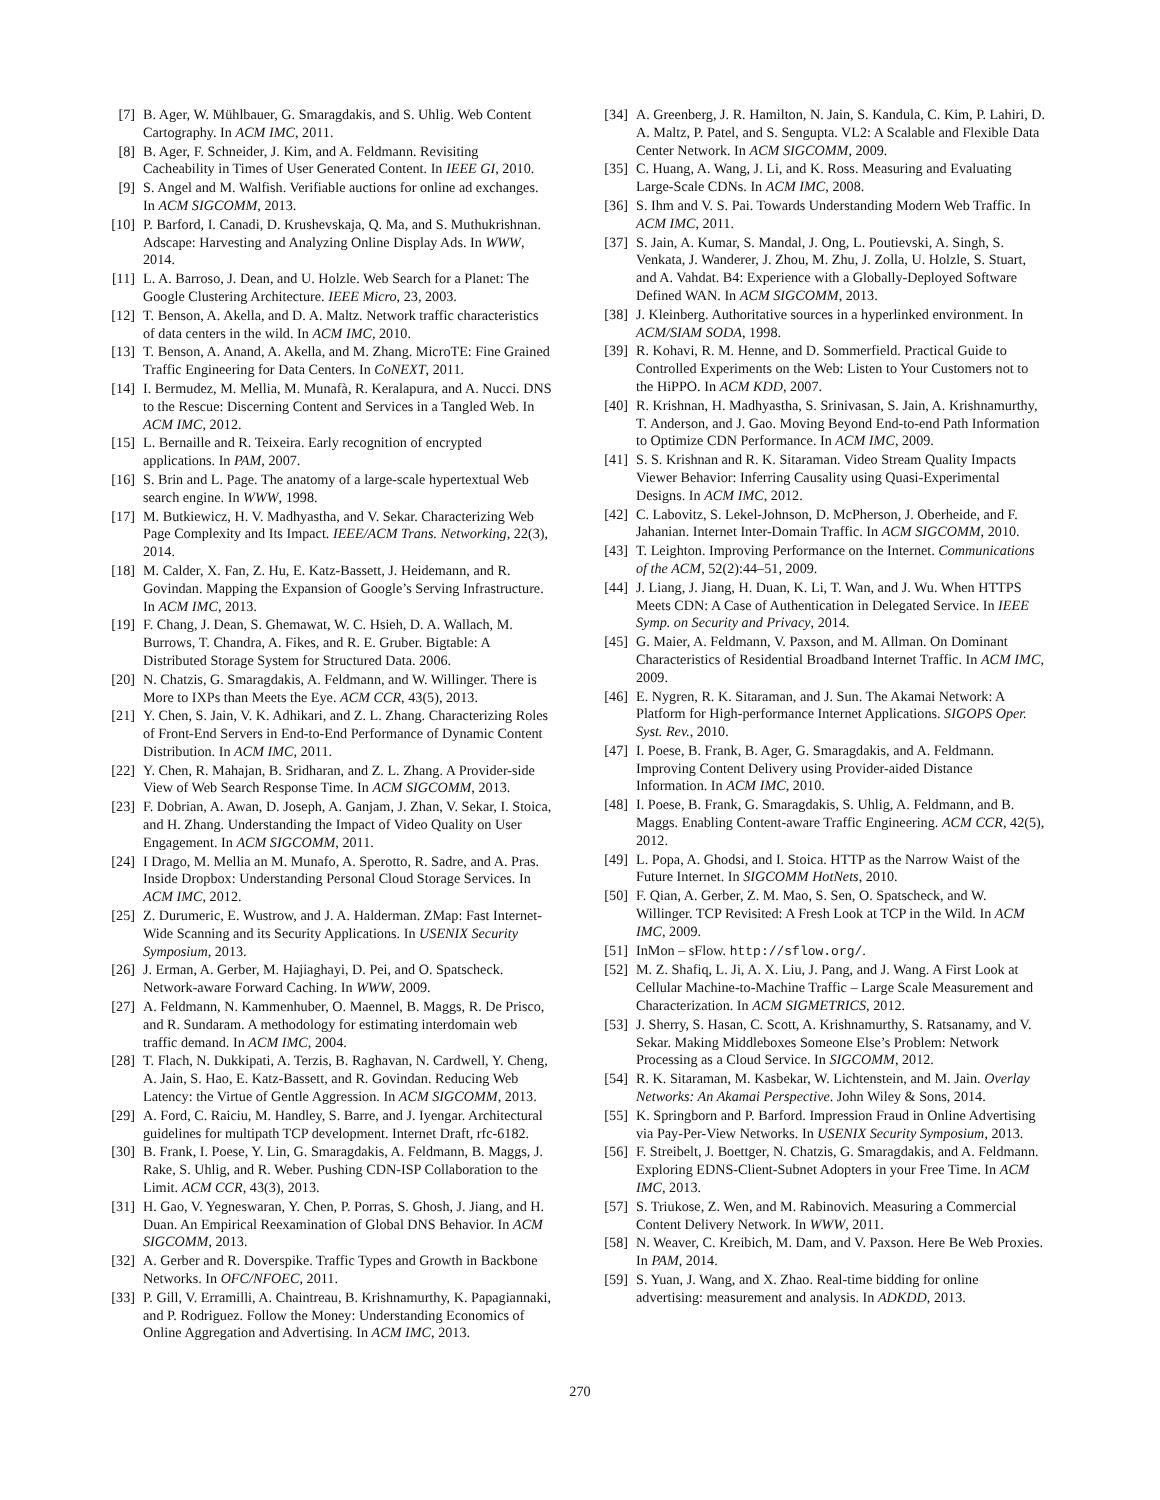[7] B. Ager, W. Mühlbauer, G. Smaragdakis, and S. Uhlig. Web Content Cartography. In ACM IMC, 2011.
[8] B. Ager, F. Schneider, J. Kim, and A. Feldmann. Revisiting Cacheability in Times of User Generated Content. In IEEE GI, 2010.
[9] S. Angel and M. Walfish. Verifiable auctions for online ad exchanges. In ACM SIGCOMM, 2013.
[10] P. Barford, I. Canadi, D. Krushevskaja, Q. Ma, and S. Muthukrishnan. Adscape: Harvesting and Analyzing Online Display Ads. In WWW, 2014.
[11] L. A. Barroso, J. Dean, and U. Holzle. Web Search for a Planet: The Google Clustering Architecture. IEEE Micro, 23, 2003.
[12] T. Benson, A. Akella, and D. A. Maltz. Network traffic characteristics of data centers in the wild. In ACM IMC, 2010.
[13] T. Benson, A. Anand, A. Akella, and M. Zhang. MicroTE: Fine Grained Traffic Engineering for Data Centers. In CoNEXT, 2011.
[14] I. Bermudez, M. Mellia, M. Munafà, R. Keralapura, and A. Nucci. DNS to the Rescue: Discerning Content and Services in a Tangled Web. In ACM IMC, 2012.
[15] L. Bernaille and R. Teixeira. Early recognition of encrypted applications. In PAM, 2007.
[16] S. Brin and L. Page. The anatomy of a large-scale hypertextual Web search engine. In WWW, 1998.
[17] M. Butkiewicz, H. V. Madhyastha, and V. Sekar. Characterizing Web Page Complexity and Its Impact. IEEE/ACM Trans. Networking, 22(3), 2014.
[18] M. Calder, X. Fan, Z. Hu, E. Katz-Bassett, J. Heidemann, and R. Govindan. Mapping the Expansion of Google’s Serving Infrastructure. In ACM IMC, 2013.
[19] F. Chang, J. Dean, S. Ghemawat, W. C. Hsieh, D. A. Wallach, M. Burrows, T. Chandra, A. Fikes, and R. E. Gruber. Bigtable: A Distributed Storage System for Structured Data. 2006.
[20] N. Chatzis, G. Smaragdakis, A. Feldmann, and W. Willinger. There is More to IXPs than Meets the Eye. ACM CCR, 43(5), 2013.
[21] Y. Chen, S. Jain, V. K. Adhikari, and Z. L. Zhang. Characterizing Roles of Front-End Servers in End-to-End Performance of Dynamic Content Distribution. In ACM IMC, 2011.
[22] Y. Chen, R. Mahajan, B. Sridharan, and Z. L. Zhang. A Provider-side View of Web Search Response Time. In ACM SIGCOMM, 2013.
[23] F. Dobrian, A. Awan, D. Joseph, A. Ganjam, J. Zhan, V. Sekar, I. Stoica, and H. Zhang. Understanding the Impact of Video Quality on User Engagement. In ACM SIGCOMM, 2011.
[24] I Drago, M. Mellia an M. Munafo, A. Sperotto, R. Sadre, and A. Pras. Inside Dropbox: Understanding Personal Cloud Storage Services. In ACM IMC, 2012.
[25] Z. Durumeric, E. Wustrow, and J. A. Halderman. ZMap: Fast Internet-Wide Scanning and its Security Applications. In USENIX Security Symposium, 2013.
[26] J. Erman, A. Gerber, M. Hajiaghayi, D. Pei, and O. Spatscheck. Network-aware Forward Caching. In WWW, 2009.
[27] A. Feldmann, N. Kammenhuber, O. Maennel, B. Maggs, R. De Prisco, and R. Sundaram. A methodology for estimating interdomain web traffic demand. In ACM IMC, 2004.
[28] T. Flach, N. Dukkipati, A. Terzis, B. Raghavan, N. Cardwell, Y. Cheng, A. Jain, S. Hao, E. Katz-Bassett, and R. Govindan. Reducing Web Latency: the Virtue of Gentle Aggression. In ACM SIGCOMM, 2013.
[29] A. Ford, C. Raiciu, M. Handley, S. Barre, and J. Iyengar. Architectural guidelines for multipath TCP development. Internet Draft, rfc-6182.
[30] B. Frank, I. Poese, Y. Lin, G. Smaragdakis, A. Feldmann, B. Maggs, J. Rake, S. Uhlig, and R. Weber. Pushing CDN-ISP Collaboration to the Limit. ACM CCR, 43(3), 2013.
[31] H. Gao, V. Yegneswaran, Y. Chen, P. Porras, S. Ghosh, J. Jiang, and H. Duan. An Empirical Reexamination of Global DNS Behavior. In ACM SIGCOMM, 2013.
[32] A. Gerber and R. Doverspike. Traffic Types and Growth in Backbone Networks. In OFC/NFOEC, 2011.
[33] P. Gill, V. Erramilli, A. Chaintreau, B. Krishnamurthy, K. Papagiannaki, and P. Rodriguez. Follow the Money: Understanding Economics of Online Aggregation and Advertising. In ACM IMC, 2013.
[34] A. Greenberg, J. R. Hamilton, N. Jain, S. Kandula, C. Kim, P. Lahiri, D. A. Maltz, P. Patel, and S. Sengupta. VL2: A Scalable and Flexible Data Center Network. In ACM SIGCOMM, 2009.
[35] C. Huang, A. Wang, J. Li, and K. Ross. Measuring and Evaluating Large-Scale CDNs. In ACM IMC, 2008.
[36] S. Ihm and V. S. Pai. Towards Understanding Modern Web Traffic. In ACM IMC, 2011.
[37] S. Jain, A. Kumar, S. Mandal, J. Ong, L. Poutievski, A. Singh, S. Venkata, J. Wanderer, J. Zhou, M. Zhu, J. Zolla, U. Holzle, S. Stuart, and A. Vahdat. B4: Experience with a Globally-Deployed Software Defined WAN. In ACM SIGCOMM, 2013.
[38] J. Kleinberg. Authoritative sources in a hyperlinked environment. In ACM/SIAM SODA, 1998.
[39] R. Kohavi, R. M. Henne, and D. Sommerfield. Practical Guide to Controlled Experiments on the Web: Listen to Your Customers not to the HiPPO. In ACM KDD, 2007.
[40] R. Krishnan, H. Madhyastha, S. Srinivasan, S. Jain, A. Krishnamurthy, T. Anderson, and J. Gao. Moving Beyond End-to-end Path Information to Optimize CDN Performance. In ACM IMC, 2009.
[41] S. S. Krishnan and R. K. Sitaraman. Video Stream Quality Impacts Viewer Behavior: Inferring Causality using Quasi-Experimental Designs. In ACM IMC, 2012.
[42] C. Labovitz, S. Lekel-Johnson, D. McPherson, J. Oberheide, and F. Jahanian. Internet Inter-Domain Traffic. In ACM SIGCOMM, 2010.
[43] T. Leighton. Improving Performance on the Internet. Communications of the ACM, 52(2):44–51, 2009.
[44] J. Liang, J. Jiang, H. Duan, K. Li, T. Wan, and J. Wu. When HTTPS Meets CDN: A Case of Authentication in Delegated Service. In IEEE Symp. on Security and Privacy, 2014.
[45] G. Maier, A. Feldmann, V. Paxson, and M. Allman. On Dominant Characteristics of Residential Broadband Internet Traffic. In ACM IMC, 2009.
[46] E. Nygren, R. K. Sitaraman, and J. Sun. The Akamai Network: A Platform for High-performance Internet Applications. SIGOPS Oper. Syst. Rev., 2010.
[47] I. Poese, B. Frank, B. Ager, G. Smaragdakis, and A. Feldmann. Improving Content Delivery using Provider-aided Distance Information. In ACM IMC, 2010.
[48] I. Poese, B. Frank, G. Smaragdakis, S. Uhlig, A. Feldmann, and B. Maggs. Enabling Content-aware Traffic Engineering. ACM CCR, 42(5), 2012.
[49] L. Popa, A. Ghodsi, and I. Stoica. HTTP as the Narrow Waist of the Future Internet. In SIGCOMM HotNets, 2010.
[50] F. Qian, A. Gerber, Z. M. Mao, S. Sen, O. Spatscheck, and W. Willinger. TCP Revisited: A Fresh Look at TCP in the Wild. In ACM IMC, 2009.
[51] InMon – sFlow. http://sflow.org/.
[52] M. Z. Shafiq, L. Ji, A. X. Liu, J. Pang, and J. Wang. A First Look at Cellular Machine-to-Machine Traffic – Large Scale Measurement and Characterization. In ACM SIGMETRICS, 2012.
[53] J. Sherry, S. Hasan, C. Scott, A. Krishnamurthy, S. Ratsanamy, and V. Sekar. Making Middleboxes Someone Else’s Problem: Network Processing as a Cloud Service. In SIGCOMM, 2012.
[54] R. K. Sitaraman, M. Kasbekar, W. Lichtenstein, and M. Jain. Overlay Networks: An Akamai Perspective. John Wiley & Sons, 2014.
[55] K. Springborn and P. Barford. Impression Fraud in Online Advertising via Pay-Per-View Networks. In USENIX Security Symposium, 2013.
[56] F. Streibelt, J. Boettger, N. Chatzis, G. Smaragdakis, and A. Feldmann. Exploring EDNS-Client-Subnet Adopters in your Free Time. In ACM IMC, 2013.
[57] S. Triukose, Z. Wen, and M. Rabinovich. Measuring a Commercial Content Delivery Network. In WWW, 2011.
[58] N. Weaver, C. Kreibich, M. Dam, and V. Paxson. Here Be Web Proxies. In PAM, 2014.
[59] S. Yuan, J. Wang, and X. Zhao. Real-time bidding for online advertising: measurement and analysis. In ADKDD, 2013.
270